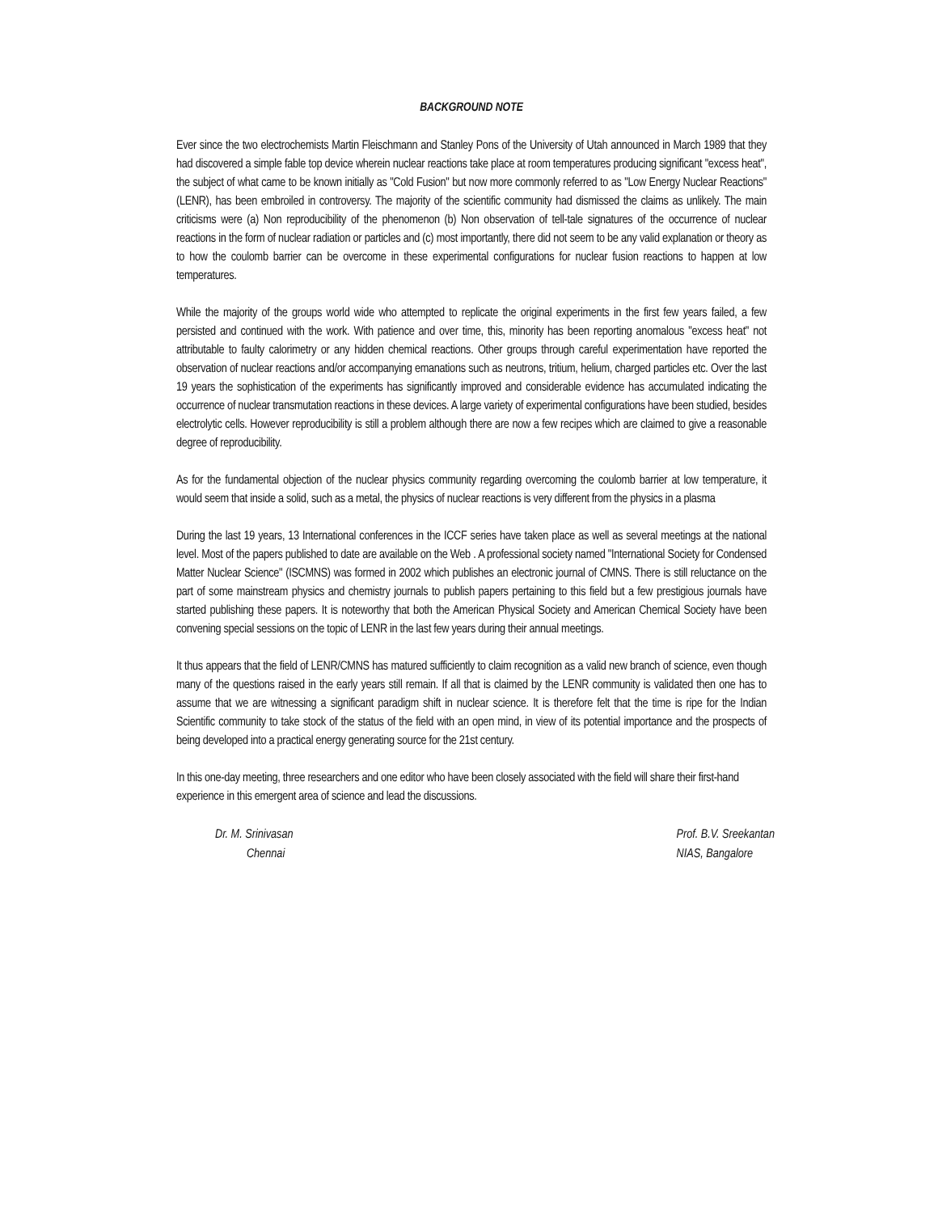BACKGROUND NOTE
Ever since the two electrochemists Martin Fleischmann and Stanley Pons of the University of Utah announced in March 1989 that they had discovered a simple fable top device wherein nuclear reactions take place at room temperatures producing significant "excess heat", the subject of what came to be known initially as "Cold Fusion" but now more commonly referred to as "Low Energy Nuclear Reactions" (LENR), has been embroiled in controversy. The majority of the scientific community had dismissed the claims as unlikely. The main criticisms were (a) Non reproducibility of the phenomenon (b) Non observation of tell-tale signatures of the occurrence of nuclear reactions in the form of nuclear radiation or particles and (c) most importantly, there did not seem to be any valid explanation or theory as to how the coulomb barrier can be overcome in these experimental configurations for nuclear fusion reactions to happen at low temperatures.
While the majority of the groups world wide who attempted to replicate the original experiments in the first few years failed, a few persisted and continued with the work. With patience and over time, this, minority has been reporting anomalous "excess heat" not attributable to faulty calorimetry or any hidden chemical reactions. Other groups through careful experimentation have reported the observation of nuclear reactions and/or accompanying emanations such as neutrons, tritium, helium, charged particles etc. Over the last 19 years the sophistication of the experiments has significantly improved and considerable evidence has accumulated indicating the occurrence of nuclear transmutation reactions in these devices. A large variety of experimental configurations have been studied, besides electrolytic cells. However reproducibility is still a problem although there are now a few recipes which are claimed to give a reasonable degree of reproducibility.
As for the fundamental objection of the nuclear physics community regarding overcoming the coulomb barrier at low temperature, it would seem that inside a solid, such as a metal, the physics of nuclear reactions is very different from the physics in a plasma
During the last 19 years, 13 International conferences in the ICCF series have taken place as well as several meetings at the national level. Most of the papers published to date are available on the Web . A professional society named "International Society for Condensed Matter Nuclear Science" (ISCMNS) was formed in 2002 which publishes an electronic journal of CMNS. There is still reluctance on the part of some mainstream physics and chemistry journals to publish papers pertaining to this field but a few prestigious journals have started publishing these papers. It is noteworthy that both the American Physical Society and American Chemical Society have been convening special sessions on the topic of LENR in the last few years during their annual meetings.
It thus appears that the field of LENR/CMNS has matured sufficiently to claim recognition as a valid new branch of science, even though many of the questions raised in the early years still remain. If all that is claimed by the LENR community is validated then one has to assume that we are witnessing a significant paradigm shift in nuclear science. It is therefore felt that the time is ripe for the Indian Scientific community to take stock of the status of the field with an open mind, in view of its potential importance and the prospects of being developed into a practical energy generating source for the 21st century.
In this one-day meeting, three researchers and one editor who have been closely associated with the field will share their first-hand experience in this emergent area of science and lead the discussions.
Dr. M. Srinivasan
Chennai
Prof. B.V. Sreekantan
NIAS, Bangalore